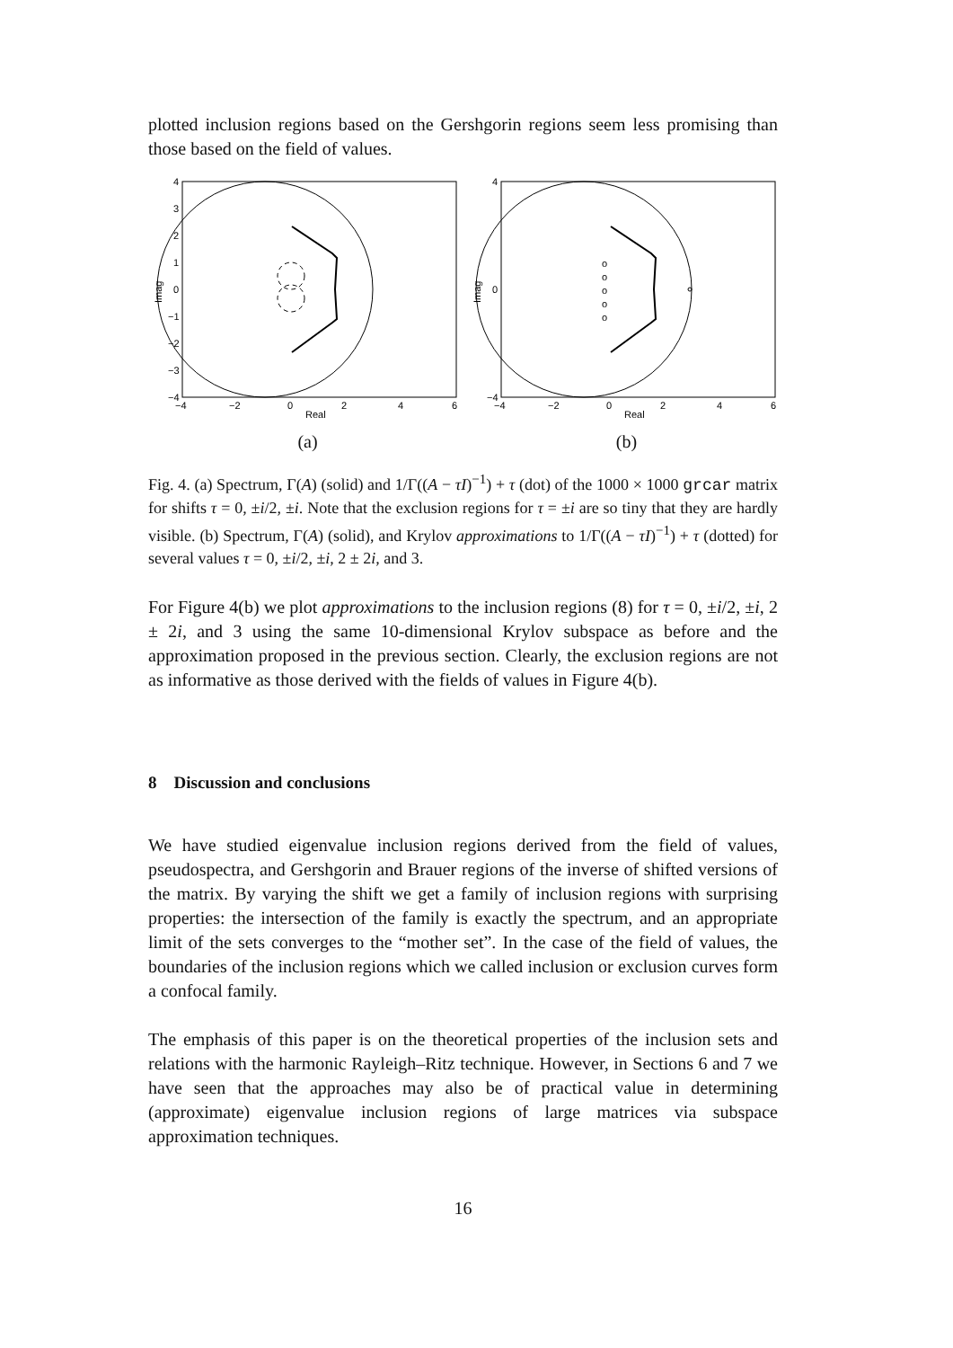plotted inclusion regions based on the Gershgorin regions seem less promising than those based on the field of values.
4
3
2
1
0
−1
−2
−3
−4
−4
−2
0
2
4
6
Real
Imag
(a)
o
o
o
o
o
4
0
−4
−4
−2
0
2
4
6
Real
Imag
(b)
Fig. 4. (a) Spectrum, Γ(A) (solid) and 1/Γ((A − τI)<sup>−1</sup>) + τ (dot) of the 1000 × 1000 grcar matrix for shifts τ = 0, ±i/2, ±i. Note that the exclusion regions for τ = ±i are so tiny that they are hardly visible. (b) Spectrum, Γ(A) (solid), and Krylov approximations to 1/Γ((A − τI)<sup>−1</sup>) + τ (dotted) for several values τ = 0, ±i/2, ±i, 2 ± 2i, and 3.
For Figure 4(b) we plot approximations to the inclusion regions (8) for τ = 0, ±i/2, ±i, 2 ± 2i, and 3 using the same 10-dimensional Krylov subspace as before and the approximation proposed in the previous section. Clearly, the exclusion regions are not as informative as those derived with the fields of values in Figure 4(b).
8 Discussion and conclusions
We have studied eigenvalue inclusion regions derived from the field of values, pseudospectra, and Gershgorin and Brauer regions of the inverse of shifted versions of the matrix. By varying the shift we get a family of inclusion regions with surprising properties: the intersection of the family is exactly the spectrum, and an appropriate limit of the sets converges to the “mother set”. In the case of the field of values, the boundaries of the inclusion regions which we called inclusion or exclusion curves form a confocal family.
The emphasis of this paper is on the theoretical properties of the inclusion sets and relations with the harmonic Rayleigh–Ritz technique. However, in Sections 6 and 7 we have seen that the approaches may also be of practical value in determining (approximate) eigenvalue inclusion regions of large matrices via subspace approximation techniques.
16